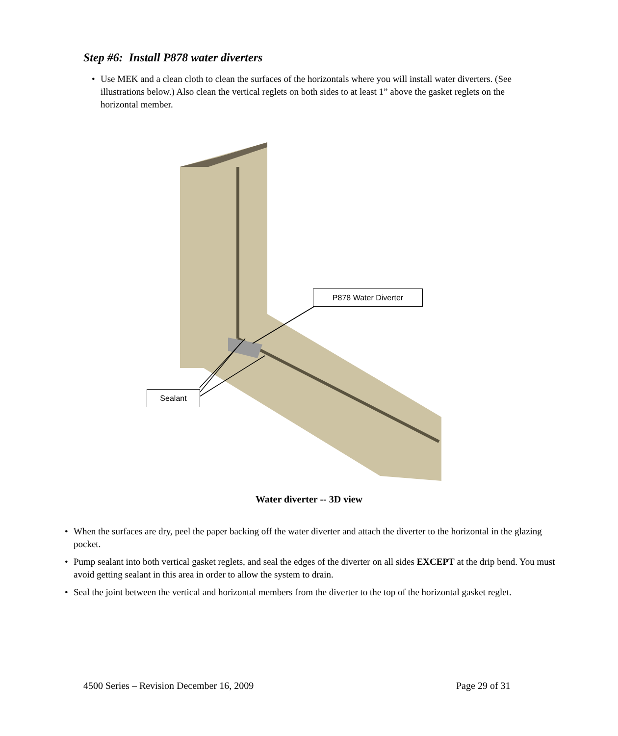Step #6: Install P878 water diverters
• Use MEK and a clean cloth to clean the surfaces of the horizontals where you will install water diverters. (See illustrations below.) Also clean the vertical reglets on both sides to at least 1” above the gasket reglets on the horizontal member.
P878 Water Diverter
Sealant
Water diverter -- 3D view
• When the surfaces are dry, peel the paper backing off the water diverter and attach the diverter to the horizontal in the glazing pocket.
• Pump sealant into both vertical gasket reglets, and seal the edges of the diverter on all sides EXCEPT at the drip bend. You must avoid getting sealant in this area in order to allow the system to drain.
• Seal the joint between the vertical and horizontal members from the diverter to the top of the horizontal gasket reglet.
4500 Series – Revision December 16, 2009
Page 29 of 31